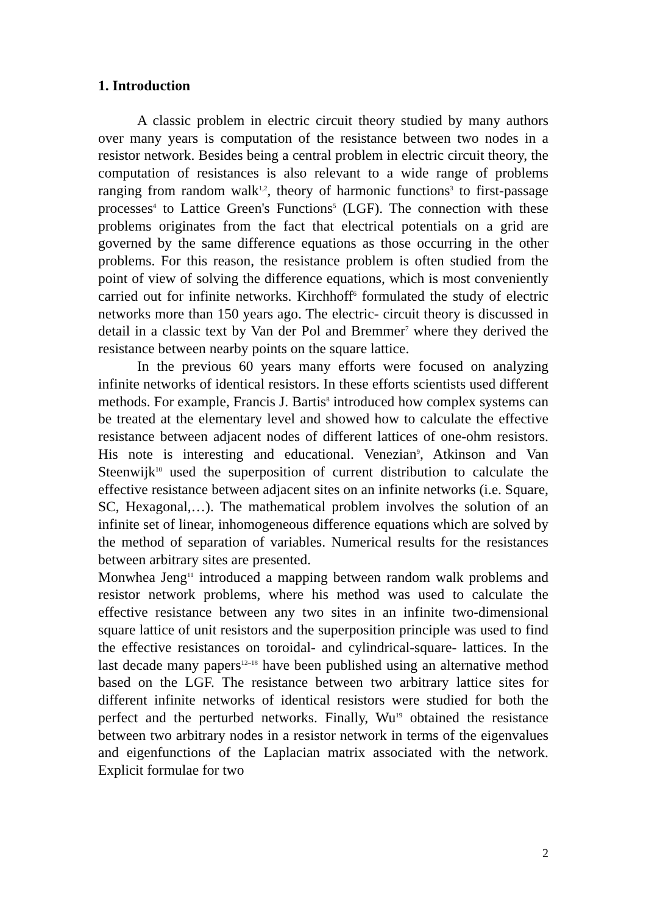1. Introduction
A classic problem in electric circuit theory studied by many authors over many years is computation of the resistance between two nodes in a resistor network. Besides being a central problem in electric circuit theory, the computation of resistances is also relevant to a wide range of problems ranging from random walk<sup>1,2</sup>, theory of harmonic functions<sup>3</sup> to first-passage processes<sup>4</sup> to Lattice Green's Functions<sup>5</sup> (LGF). The connection with these problems originates from the fact that electrical potentials on a grid are governed by the same difference equations as those occurring in the other problems. For this reason, the resistance problem is often studied from the point of view of solving the difference equations, which is most conveniently carried out for infinite networks. Kirchhoff<sup>6</sup> formulated the study of electric networks more than 150 years ago. The electric- circuit theory is discussed in detail in a classic text by Van der Pol and Bremmer<sup>7</sup> where they derived the resistance between nearby points on the square lattice.
In the previous 60 years many efforts were focused on analyzing infinite networks of identical resistors. In these efforts scientists used different methods. For example, Francis J. Bartis<sup>8</sup> introduced how complex systems can be treated at the elementary level and showed how to calculate the effective resistance between adjacent nodes of different lattices of one-ohm resistors. His note is interesting and educational. Venezian<sup>9</sup>, Atkinson and Van Steenwijk<sup>10</sup> used the superposition of current distribution to calculate the effective resistance between adjacent sites on an infinite networks (i.e. Square, SC, Hexagonal,…). The mathematical problem involves the solution of an infinite set of linear, inhomogeneous difference equations which are solved by the method of separation of variables. Numerical results for the resistances between arbitrary sites are presented.
Monwhea Jeng<sup>11</sup> introduced a mapping between random walk problems and resistor network problems, where his method was used to calculate the effective resistance between any two sites in an infinite two-dimensional square lattice of unit resistors and the superposition principle was used to find the effective resistances on toroidal- and cylindrical-square- lattices. In the last decade many papers<sup>12–18</sup> have been published using an alternative method based on the LGF. The resistance between two arbitrary lattice sites for different infinite networks of identical resistors were studied for both the perfect and the perturbed networks. Finally, Wu<sup>19</sup> obtained the resistance between two arbitrary nodes in a resistor network in terms of the eigenvalues and eigenfunctions of the Laplacian matrix associated with the network. Explicit formulae for two
2